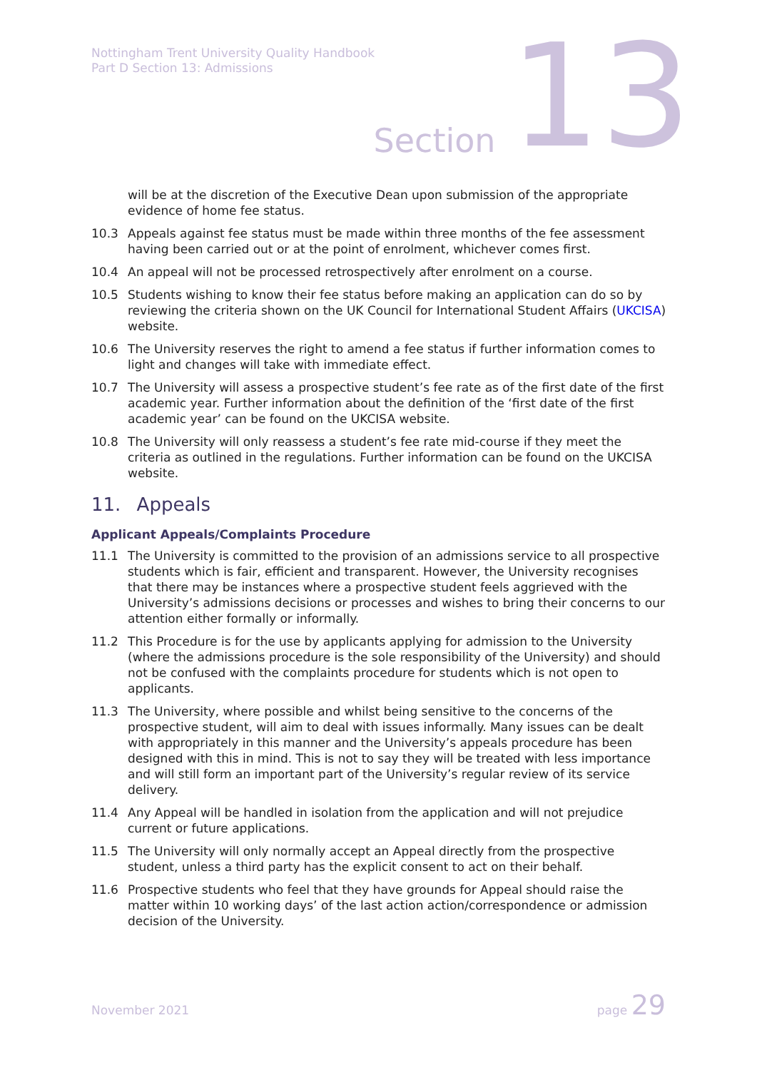Nottingham Trent University Quality Handbook
Part D Section 13: Admissions
Section 13
will be at the discretion of the Executive Dean upon submission of the appropriate evidence of home fee status.
10.3 Appeals against fee status must be made within three months of the fee assessment having been carried out or at the point of enrolment, whichever comes first.
10.4 An appeal will not be processed retrospectively after enrolment on a course.
10.5 Students wishing to know their fee status before making an application can do so by reviewing the criteria shown on the UK Council for International Student Affairs (UKCISA) website.
10.6 The University reserves the right to amend a fee status if further information comes to light and changes will take with immediate effect.
10.7 The University will assess a prospective student’s fee rate as of the first date of the first academic year. Further information about the definition of the ‘first date of the first academic year’ can be found on the UKCISA website.
10.8 The University will only reassess a student’s fee rate mid-course if they meet the criteria as outlined in the regulations. Further information can be found on the UKCISA website.
11. Appeals
Applicant Appeals/Complaints Procedure
11.1 The University is committed to the provision of an admissions service to all prospective students which is fair, efficient and transparent. However, the University recognises that there may be instances where a prospective student feels aggrieved with the University’s admissions decisions or processes and wishes to bring their concerns to our attention either formally or informally.
11.2 This Procedure is for the use by applicants applying for admission to the University (where the admissions procedure is the sole responsibility of the University) and should not be confused with the complaints procedure for students which is not open to applicants.
11.3 The University, where possible and whilst being sensitive to the concerns of the prospective student, will aim to deal with issues informally. Many issues can be dealt with appropriately in this manner and the University’s appeals procedure has been designed with this in mind. This is not to say they will be treated with less importance and will still form an important part of the University’s regular review of its service delivery.
11.4 Any Appeal will be handled in isolation from the application and will not prejudice current or future applications.
11.5 The University will only normally accept an Appeal directly from the prospective student, unless a third party has the explicit consent to act on their behalf.
11.6 Prospective students who feel that they have grounds for Appeal should raise the matter within 10 working days’ of the last action action/correspondence or admission decision of the University.
November 2021 page 29